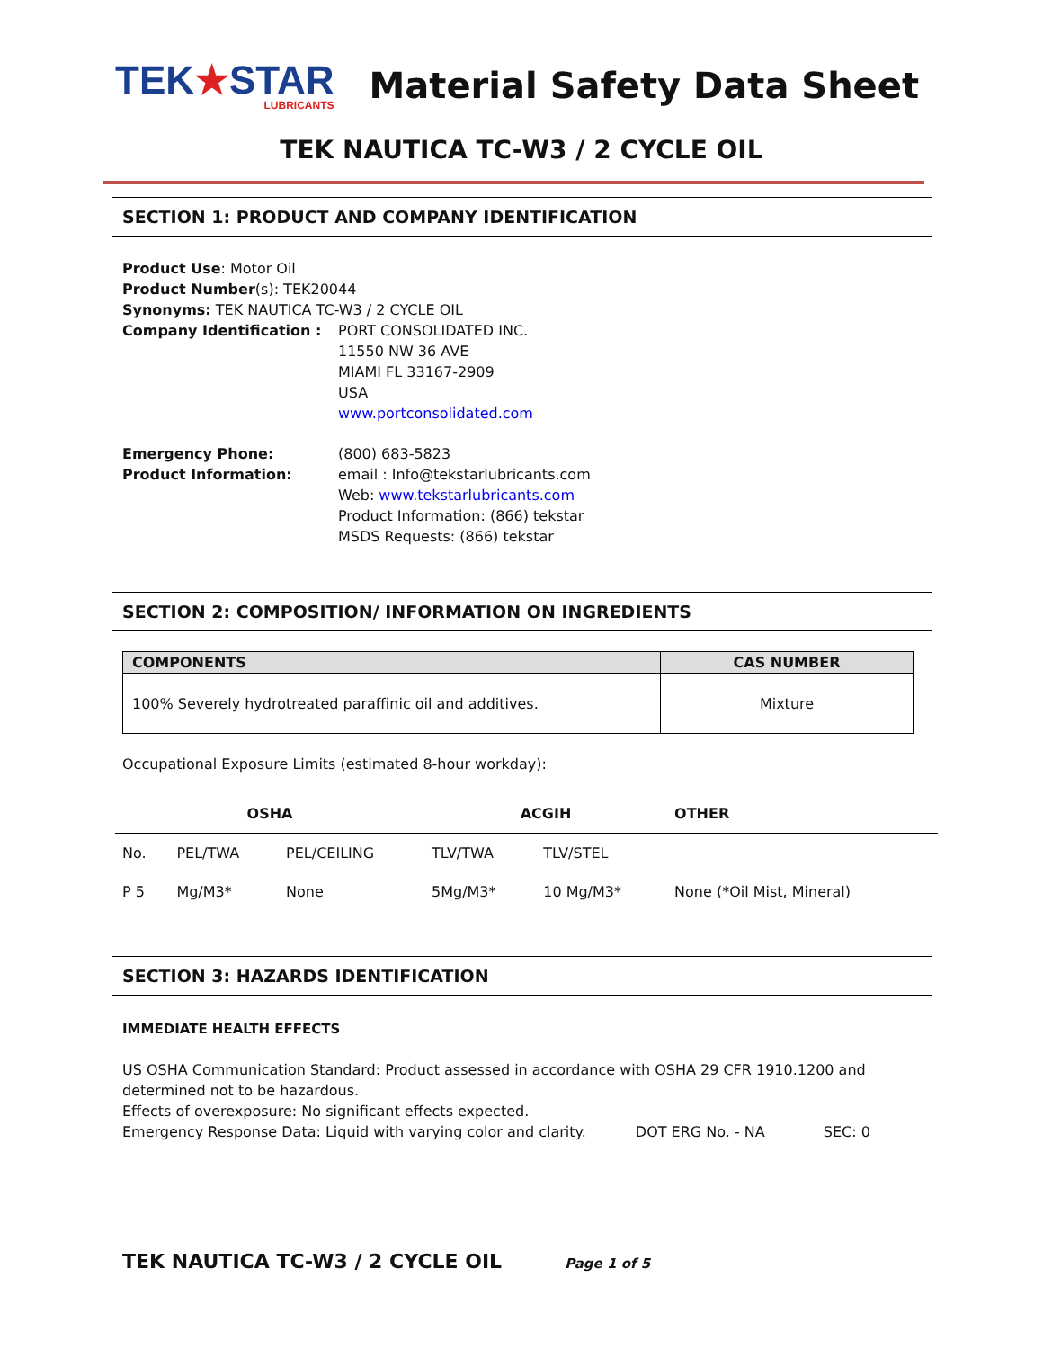TEK★STAR
LUBRICANTS
Material Safety Data Sheet
TEK NAUTICA TC-W3 / 2 CYCLE OIL
SECTION 1: PRODUCT AND COMPANY IDENTIFICATION
Product Use: Motor Oil
Product Number(s): TEK20044
Synonyms: TEK NAUTICA TC-W3 / 2 CYCLE OIL
Company Identification : PORT CONSOLIDATED INC.
11550 NW 36 AVE
MIAMI FL 33167-2909
USA
www.portconsolidated.com
Emergency Phone: (800) 683-5823
Product Information: email : Info@tekstarlubricants.com
Web: www.tekstarlubricants.com
Product Information: (866) tekstar
MSDS Requests: (866) tekstar
SECTION 2: COMPOSITION/ INFORMATION ON INGREDIENTS
| COMPONENTS | CAS NUMBER |
| --- | --- |
| 100% Severely hydrotreated paraffinic oil and additives. | Mixture |
Occupational Exposure Limits (estimated 8-hour workday):
| OSHA | | | ACGIH | | OTHER |
| --- | --- | --- | --- | --- | --- |
| No. | PEL/TWA | PEL/CEILING | TLV/TWA | TLV/STEL | |
| P 5 | Mg/M3* | None | 5Mg/M3* | 10 Mg/M3* | None (*Oil Mist, Mineral) |
SECTION 3: HAZARDS IDENTIFICATION
IMMEDIATE HEALTH EFFECTS
US OSHA Communication Standard: Product assessed in accordance with OSHA 29 CFR 1910.1200 and determined not to be hazardous.
Effects of overexposure: No significant effects expected.
Emergency Response Data: Liquid with varying color and clarity. DOT ERG No. - NA SEC: 0
TEK NAUTICA TC-W3 / 2 CYCLE OIL Page 1 of 5